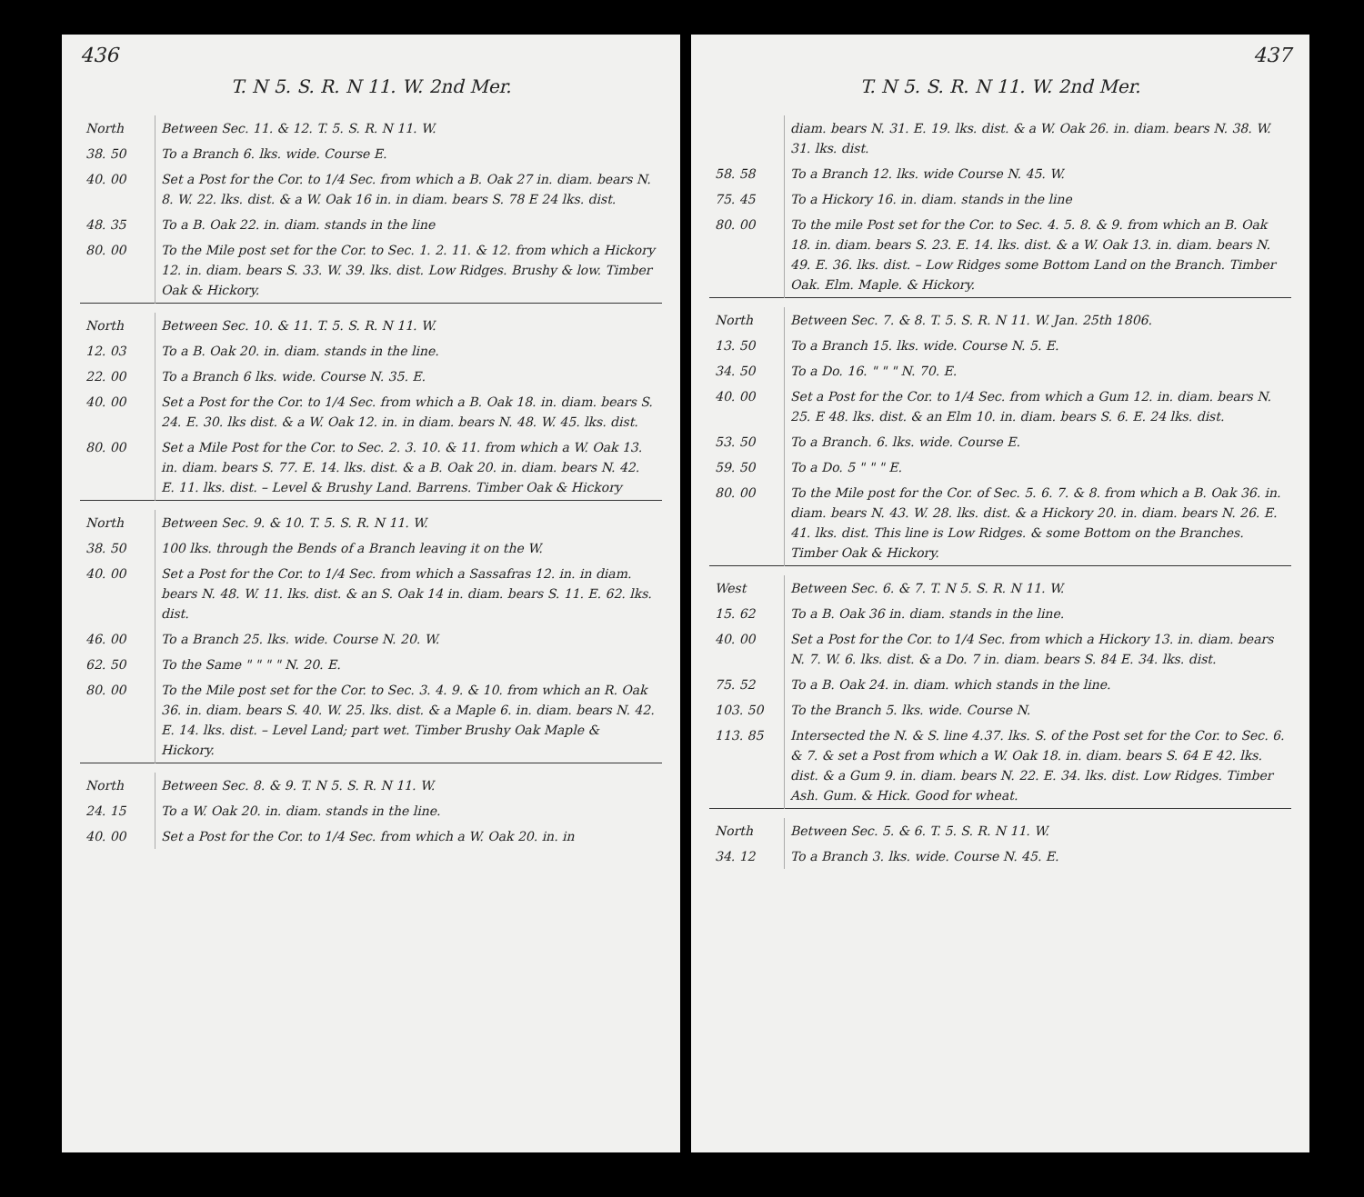436
T. N 5. S. R. N 11. W. 2nd Mer.
| North | Between Sec. 11. & 12. T. 5. S. R. N 11. W. |
| 38. 50 | To a Branch 6. lks. wide. Course E. |
| 40. 00 | Set a Post for the Cor. to 1/4 Sec. from which a B. Oak 27 in. diam. bears N. 8. W. 22. lks. dist. & a W. Oak 16 in. in diam. bears S. 78 E 24 lks. dist. |
| 48. 35 | To a B. Oak 22. in. diam. stands in the line |
| 80. 00 | To the Mile post set for the Cor. to Sec. 1. 2. 11. & 12. from which a Hickory 12. in. diam. bears S. 33. W. 39. lks. dist. Low Ridges. Brushy & low. Timber Oak & Hickory. |
| North | Between Sec. 10. & 11. T. 5. S. R. N 11. W. |
| 12. 03 | To a B. Oak 20. in. diam. stands in the line. |
| 22. 00 | To a Branch 6 lks. wide. Course N. 35. E. |
| 40. 00 | Set a Post for the Cor. to 1/4 Sec. from which a B. Oak 18. in. diam. bears S. 24. E. 30. lks dist. & a W. Oak 12. in. in diam. bears N. 48. W. 45. lks. dist. |
| 80. 00 | Set a Mile Post for the Cor. to Sec. 2. 3. 10. & 11. from which a W. Oak 13. in. diam. bears S. 77. E. 14. lks. dist. & a B. Oak 20. in. diam. bears N. 42. E. 11. lks. dist. – Level & Brushy Land. Barrens. Timber Oak & Hickory |
| North | Between Sec. 9. & 10. T. 5. S. R. N 11. W. |
| 38. 50 | 100 lks. through the Bends of a Branch leaving it on the W. |
| 40. 00 | Set a Post for the Cor. to 1/4 Sec. from which a Sassafras 12. in. in diam. bears N. 48. W. 11. lks. dist. & an S. Oak 14 in. diam. bears S. 11. E. 62. lks. dist. |
| 46. 00 | To a Branch 25. lks. wide. Course N. 20. W. |
| 62. 50 | To the Same " " " " N. 20. E. |
| 80. 00 | To the Mile post set for the Cor. to Sec. 3. 4. 9. & 10. from which an R. Oak 36. in. diam. bears S. 40. W. 25. lks. dist. & a Maple 6. in. diam. bears N. 42. E. 14. lks. dist. – Level Land; part wet. Timber Brushy Oak Maple & Hickory. |
| North | Between Sec. 8. & 9. T. N 5. S. R. N 11. W. |
| 24. 15 | To a W. Oak 20. in. diam. stands in the line. |
| 40. 00 | Set a Post for the Cor. to 1/4 Sec. from which a W. Oak 20. in. in |
437
T. N 5. S. R. N 11. W. 2nd Mer.
| | diam. bears N. 31. E. 19. lks. dist. & a W. Oak 26. in. diam. bears N. 38. W. 31. lks. dist. |
| 58. 58 | To a Branch 12. lks. wide Course N. 45. W. |
| 75. 45 | To a Hickory 16. in. diam. stands in the line |
| 80. 00 | To the mile Post set for the Cor. to Sec. 4. 5. 8. & 9. from which an B. Oak 18. in. diam. bears S. 23. E. 14. lks. dist. & a W. Oak 13. in. diam. bears N. 49. E. 36. lks. dist. – Low Ridges some Bottom Land on the Branch. Timber Oak. Elm. Maple. & Hickory. |
| North | Between Sec. 7. & 8. T. 5. S. R. N 11. W. Jan. 25th 1806. |
| 13. 50 | To a Branch 15. lks. wide. Course N. 5. E. |
| 34. 50 | To a Do. 16. " " " N. 70. E. |
| 40. 00 | Set a Post for the Cor. to 1/4 Sec. from which a Gum 12. in. diam. bears N. 25. E 48. lks. dist. & an Elm 10. in. diam. bears S. 6. E. 24 lks. dist. |
| 53. 50 | To a Branch. 6. lks. wide. Course E. |
| 59. 50 | To a Do. 5 " " " E. |
| 80. 00 | To the Mile post for the Cor. of Sec. 5. 6. 7. & 8. from which a B. Oak 36. in. diam. bears N. 43. W. 28. lks. dist. & a Hickory 20. in. diam. bears N. 26. E. 41. lks. dist. This line is Low Ridges. & some Bottom on the Branches. Timber Oak & Hickory. |
| West | Between Sec. 6. & 7. T. N 5. S. R. N 11. W. |
| 15. 62 | To a B. Oak 36 in. diam. stands in the line. |
| 40. 00 | Set a Post for the Cor. to 1/4 Sec. from which a Hickory 13. in. diam. bears N. 7. W. 6. lks. dist. & a Do. 7 in. diam. bears S. 84 E. 34. lks. dist. |
| 75. 52 | To a B. Oak 24. in. diam. which stands in the line. |
| 103. 50 | To the Branch 5. lks. wide. Course N. |
| 113. 85 | Intersected the N. & S. line 4.37. lks. S. of the Post set for the Cor. to Sec. 6. & 7. & set a Post from which a W. Oak 18. in. diam. bears S. 64 E 42. lks. dist. & a Gum 9. in. diam. bears N. 22. E. 34. lks. dist. Low Ridges. Timber Ash. Gum. & Hick. Good for wheat. |
| North | Between Sec. 5. & 6. T. 5. S. R. N 11. W. |
| 34. 12 | To a Branch 3. lks. wide. Course N. 45. E. |